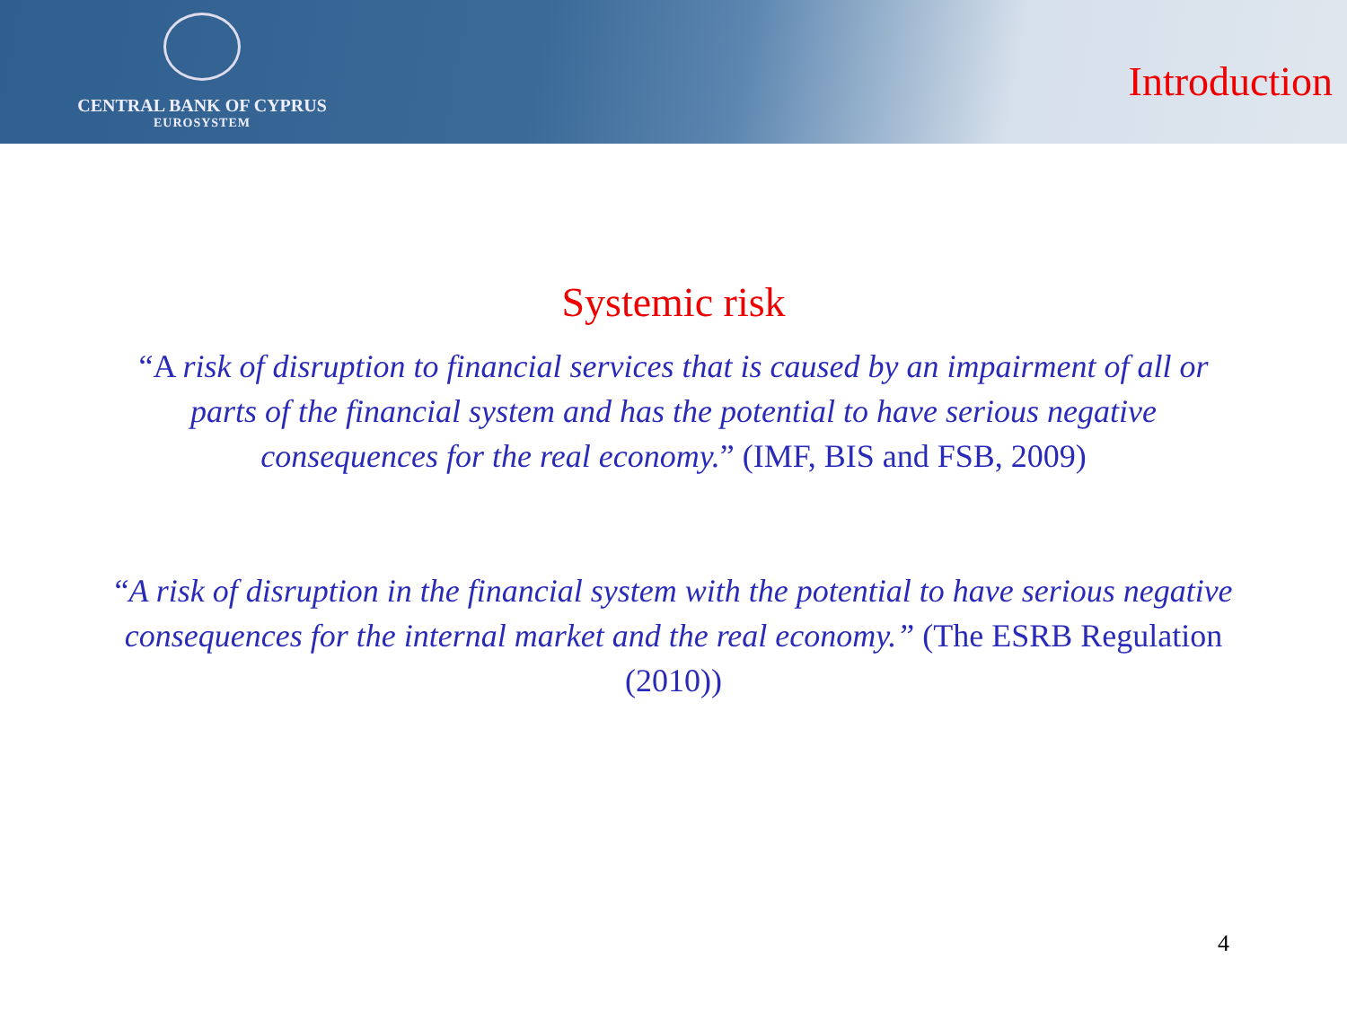CENTRAL BANK OF CYPRUS
EUROSYSTEM
Introduction
Systemic risk
“A risk of disruption to financial services that is caused by an impairment of all or parts of the financial system and has the potential to have serious negative consequences for the real economy.” (IMF, BIS and FSB, 2009)
“A risk of disruption in the financial system with the potential to have serious negative consequences for the internal market and the real economy.” (The ESRB Regulation (2010))
4